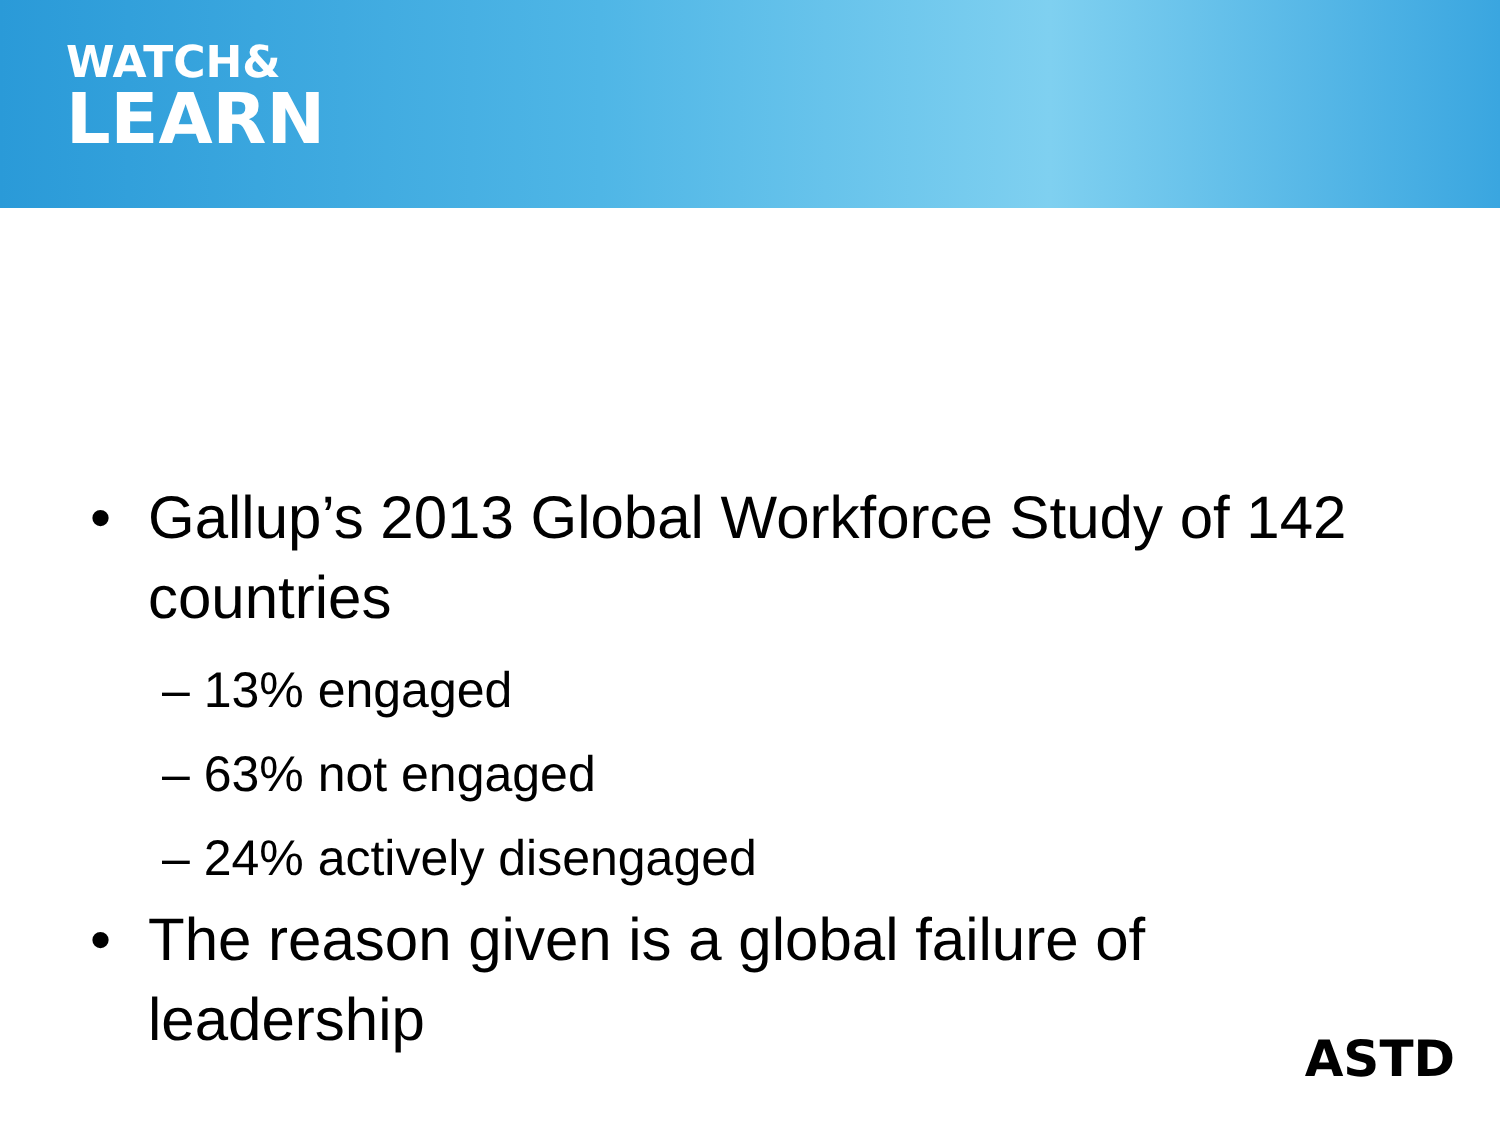WATCH&
LEARN
• Gallup’s 2013 Global Workforce Study of 142 countries
– 13% engaged
– 63% not engaged
– 24% actively disengaged
• The reason given is a global failure of leadership
ASTD